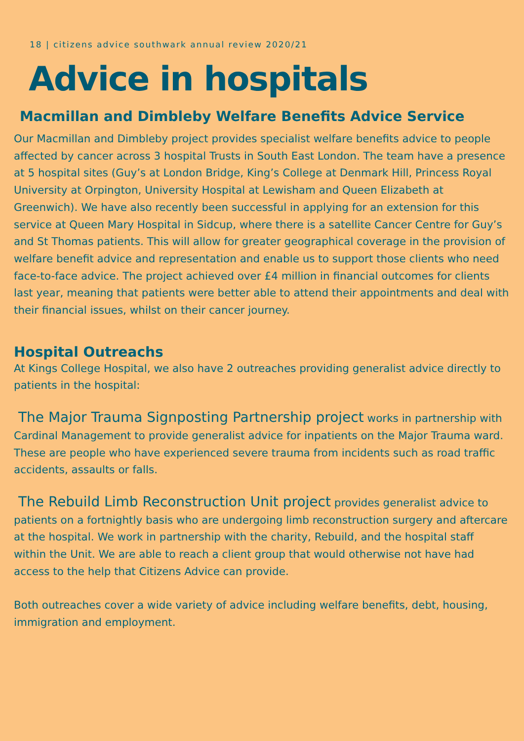18 | citizens advice southwark annual review 2020/21
Advice in hospitals
Macmillan and Dimbleby Welfare Benefits Advice Service
Our Macmillan and Dimbleby project provides specialist welfare benefits advice to people affected by cancer across 3 hospital Trusts in South East London. The team have a presence at 5 hospital sites (Guy’s at London Bridge, King’s College at Denmark Hill, Princess Royal University at Orpington, University Hospital at Lewisham and Queen Elizabeth at Greenwich). We have also recently been successful in applying for an extension for this service at Queen Mary Hospital in Sidcup, where there is a satellite Cancer Centre for Guy’s and St Thomas patients. This will allow for greater geographical coverage in the provision of welfare benefit advice and representation and enable us to support those clients who need face-to-face advice. The project achieved over £4 million in financial outcomes for clients last year, meaning that patients were better able to attend their appointments and deal with their financial issues, whilst on their cancer journey.
Hospital Outreachs
At Kings College Hospital, we also have 2 outreaches providing generalist advice directly to patients in the hospital:
The Major Trauma Signposting Partnership project works in partnership with Cardinal Management to provide generalist advice for inpatients on the Major Trauma ward. These are people who have experienced severe trauma from incidents such as road traffic accidents, assaults or falls.
The Rebuild Limb Reconstruction Unit project provides generalist advice to patients on a fortnightly basis who are undergoing limb reconstruction surgery and aftercare at the hospital. We work in partnership with the charity, Rebuild, and the hospital staff within the Unit. We are able to reach a client group that would otherwise not have had access to the help that Citizens Advice can provide.
Both outreaches cover a wide variety of advice including welfare benefits, debt, housing, immigration and employment.